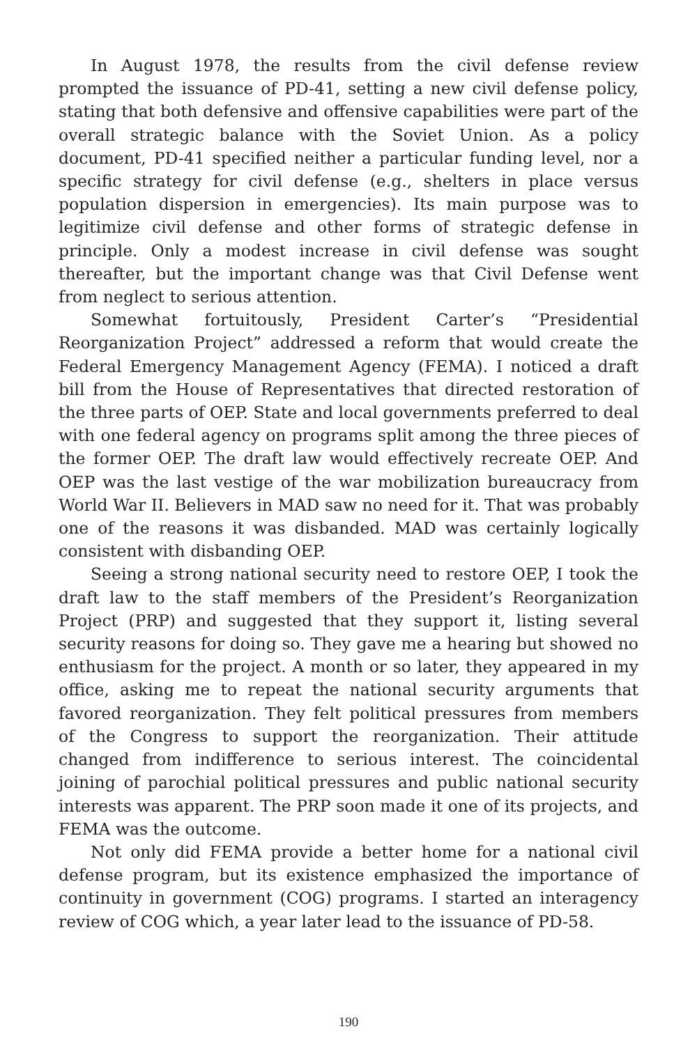In August 1978, the results from the civil defense review prompted the issuance of PD-41, setting a new civil defense policy, stating that both defensive and offensive capabilities were part of the overall strategic balance with the Soviet Union. As a policy document, PD-41 specified neither a particular funding level, nor a specific strategy for civil defense (e.g., shelters in place versus population dispersion in emergencies). Its main purpose was to legitimize civil defense and other forms of strategic defense in principle. Only a modest increase in civil defense was sought thereafter, but the important change was that Civil Defense went from neglect to serious attention.
Somewhat fortuitously, President Carter’s “Presidential Reorganization Project” addressed a reform that would create the Federal Emergency Management Agency (FEMA). I noticed a draft bill from the House of Representatives that directed restoration of the three parts of OEP. State and local governments preferred to deal with one federal agency on programs split among the three pieces of the former OEP. The draft law would effectively recreate OEP. And OEP was the last vestige of the war mobilization bureaucracy from World War II. Believers in MAD saw no need for it. That was probably one of the reasons it was disbanded. MAD was certainly logically consistent with disbanding OEP.
Seeing a strong national security need to restore OEP, I took the draft law to the staff members of the President’s Reorganization Project (PRP) and suggested that they support it, listing several security reasons for doing so. They gave me a hearing but showed no enthusiasm for the project. A month or so later, they appeared in my office, asking me to repeat the national security arguments that favored reorganization. They felt political pressures from members of the Congress to support the reorganization. Their attitude changed from indifference to serious interest. The coincidental joining of parochial political pressures and public national security interests was apparent. The PRP soon made it one of its projects, and FEMA was the outcome.
Not only did FEMA provide a better home for a national civil defense program, but its existence emphasized the importance of continuity in government (COG) programs. I started an interagency review of COG which, a year later lead to the issuance of PD-58.
190